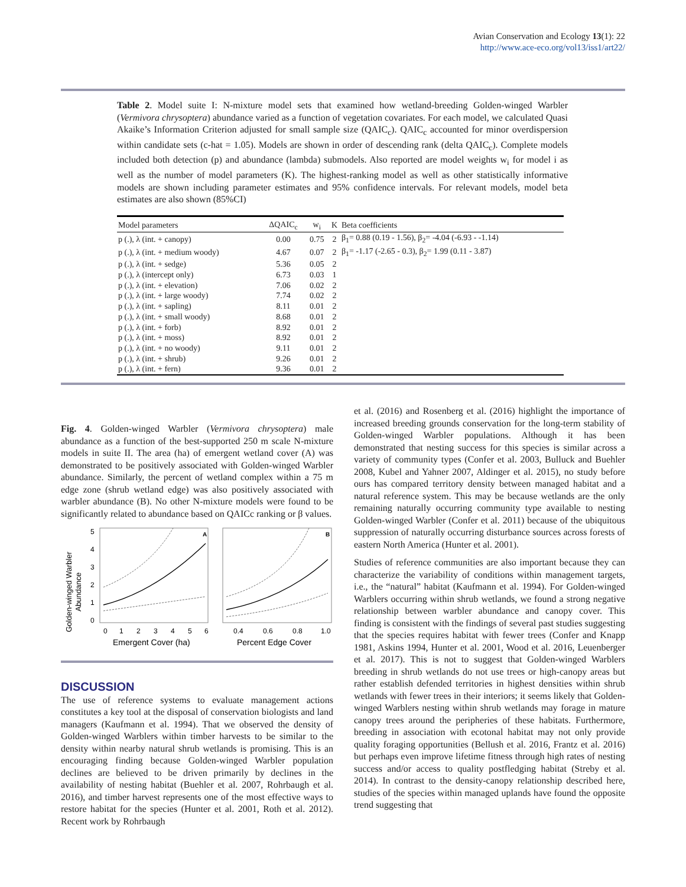Avian Conservation and Ecology 13(1): 22
http://www.ace-eco.org/vol13/iss1/art22/
Table 2. Model suite I: N-mixture model sets that examined how wetland-breeding Golden-winged Warbler (Vermivora chrysoptera) abundance varied as a function of vegetation covariates. For each model, we calculated Quasi Akaike’s Information Criterion adjusted for small sample size (QAIC<sub>c</sub>). QAIC<sub>c</sub> accounted for minor overdispersion within candidate sets (c-hat = 1.05). Models are shown in order of descending rank (delta QAIC<sub>c</sub>). Complete models included both detection (p) and abundance (lambda) submodels. Also reported are model weights w<sub>i</sub> for model i as well as the number of model parameters (K). The highest-ranking model as well as other statistically informative models are shown including parameter estimates and 95% confidence intervals. For relevant models, model beta estimates are also shown (85%CI)
| Model parameters | ΔQAIC<sub>c</sub> | w<sub>i</sub> | K | Beta coefficients |
| --- | --- | --- | --- | --- |
| p (.), λ (int. + canopy) | 0.00 | 0.75 | 2 | β<sub>1</sub>= 0.88 (0.19 - 1.56), β<sub>2</sub>= -4.04 (-6.93 - -1.14) |
| p (.), λ (int. + medium woody) | 4.67 | 0.07 | 2 | β<sub>1</sub>= -1.17 (-2.65 - 0.3), β<sub>2</sub>= 1.99 (0.11 - 3.87) |
| p (.), λ (int. + sedge) | 5.36 | 0.05 | 2 | |
| p (.), λ (intercept only) | 6.73 | 0.03 | 1 | |
| p (.), λ (int. + elevation) | 7.06 | 0.02 | 2 | |
| p (.), λ (int. + large woody) | 7.74 | 0.02 | 2 | |
| p (.), λ (int. + sapling) | 8.11 | 0.01 | 2 | |
| p (.), λ (int. + small woody) | 8.68 | 0.01 | 2 | |
| p (.), λ (int. + forb) | 8.92 | 0.01 | 2 | |
| p (.), λ (int. + moss) | 8.92 | 0.01 | 2 | |
| p (.), λ (int. + no woody) | 9.11 | 0.01 | 2 | |
| p (.), λ (int. + shrub) | 9.26 | 0.01 | 2 | |
| p (.), λ (int. + fern) | 9.36 | 0.01 | 2 | |
Fig. 4. Golden-winged Warbler (Vermivora chrysoptera) male abundance as a function of the best-supported 250 m scale N-mixture models in suite II. The area (ha) of emergent wetland cover (A) was demonstrated to be positively associated with Golden-winged Warbler abundance. Similarly, the percent of wetland complex within a 75 m edge zone (shrub wetland edge) was also positively associated with warbler abundance (B). No other N-mixture models were found to be significantly related to abundance based on QAICc ranking or β values.
Golden-winged Warbler
Abundance
5
4
3
2
1
0
A
B
0
1
2
3
4
5
6
0.4
0.6
0.8
1.0
Emergent Cover (ha)
Percent Edge Cover
DISCUSSION
The use of reference systems to evaluate management actions constitutes a key tool at the disposal of conservation biologists and land managers (Kaufmann et al. 1994). That we observed the density of Golden-winged Warblers within timber harvests to be similar to the density within nearby natural shrub wetlands is promising. This is an encouraging finding because Golden-winged Warbler population declines are believed to be driven primarily by declines in the availability of nesting habitat (Buehler et al. 2007, Rohrbaugh et al. 2016), and timber harvest represents one of the most effective ways to restore habitat for the species (Hunter et al. 2001, Roth et al. 2012). Recent work by Rohrbaugh
et al. (2016) and Rosenberg et al. (2016) highlight the importance of increased breeding grounds conservation for the long-term stability of Golden-winged Warbler populations. Although it has been demonstrated that nesting success for this species is similar across a variety of community types (Confer et al. 2003, Bulluck and Buehler 2008, Kubel and Yahner 2007, Aldinger et al. 2015), no study before ours has compared territory density between managed habitat and a natural reference system. This may be because wetlands are the only remaining naturally occurring community type available to nesting Golden-winged Warbler (Confer et al. 2011) because of the ubiquitous suppression of naturally occurring disturbance sources across forests of eastern North America (Hunter et al. 2001).
Studies of reference communities are also important because they can characterize the variability of conditions within management targets, i.e., the “natural” habitat (Kaufmann et al. 1994). For Golden-winged Warblers occurring within shrub wetlands, we found a strong negative relationship between warbler abundance and canopy cover. This finding is consistent with the findings of several past studies suggesting that the species requires habitat with fewer trees (Confer and Knapp 1981, Askins 1994, Hunter et al. 2001, Wood et al. 2016, Leuenberger et al. 2017). This is not to suggest that Golden-winged Warblers breeding in shrub wetlands do not use trees or high-canopy areas but rather establish defended territories in highest densities within shrub wetlands with fewer trees in their interiors; it seems likely that Golden-winged Warblers nesting within shrub wetlands may forage in mature canopy trees around the peripheries of these habitats. Furthermore, breeding in association with ecotonal habitat may not only provide quality foraging opportunities (Bellush et al. 2016, Frantz et al. 2016) but perhaps even improve lifetime fitness through high rates of nesting success and/or access to quality postfledging habitat (Streby et al. 2014). In contrast to the density-canopy relationship described here, studies of the species within managed uplands have found the opposite trend suggesting that